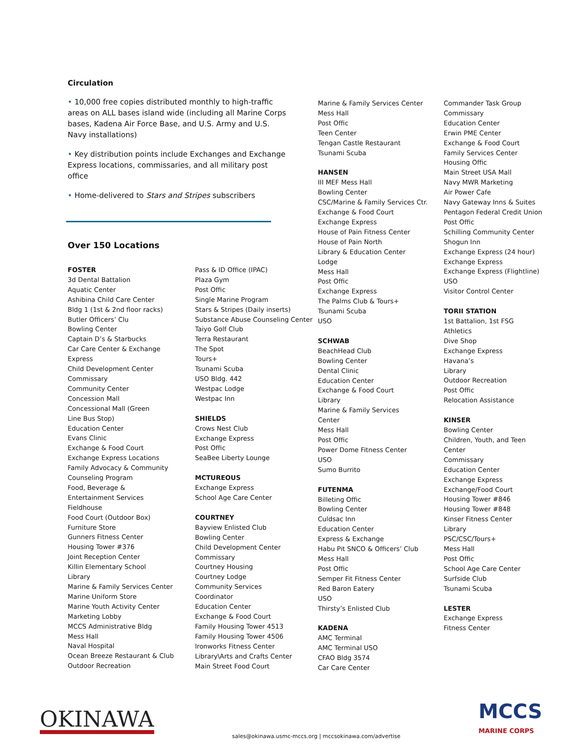Circulation
• 10,000 free copies distributed monthly to high-traffic areas on ALL bases island wide (including all Marine Corps bases, Kadena Air Force Base, and U.S. Army and U.S. Navy installations)
• Key distribution points include Exchanges and Exchange Express locations, commissaries, and all military post office
• Home-delivered to Stars and Stripes subscribers
Over 150 Locations
FOSTER
3d Dental Battalion
Aquatic Center
Ashibina Child Care Center
Bldg 1 (1st & 2nd floor racks)
Butler Officers’ Clu
Bowling Center
Captain D’s & Starbucks
Car Care Center & Exchange
Express
Child Development Center
Commissary
Community Center
Concession Mall
Concessional Mall (Green
Line Bus Stop)
Education Center
Evans Clinic
Exchange & Food Court
Exchange Express Locations
Family Advocacy & Community
Counseling Program
Food, Beverage &
Entertainment Services
Fieldhouse
Food Court (Outdoor Box)
Furniture Store
Gunners Fitness Center
Housing Tower #376
Joint Reception Center
Killin Elementary School
Library
Marine & Family Services Center
Marine Uniform Store
Marine Youth Activity Center
Marketing Lobby
MCCS Administrative Bldg
Mess Hall
Naval Hospital
Ocean Breeze Restaurant & Club
Outdoor Recreation
Pass & ID Office (IPAC)
Plaza Gym
Post Offic
Single Marine Program
Stars & Stripes (Daily inserts)
Substance Abuse Counseling Center
Taiyo Golf Club
Terra Restaurant
The Spot
Tours+
Tsunami Scuba
USO Bldg. 442
Westpac Lodge
Westpac Inn
SHIELDS
Crows Nest Club
Exchange Express
Post Offic
SeaBee Liberty Lounge
MCTUREOUS
Exchange Express
School Age Care Center
COURTNEY
Bayview Enlisted Club
Bowling Center
Child Development Center
Commissary
Courtney Housing
Courtney Lodge
Community Services
Coordinator
Education Center
Exchange & Food Court
Family Housing Tower 4513
Family Housing Tower 4506
Ironworks Fitness Center
Library\Arts and Crafts Center
Main Street Food Court
Marine & Family Services Center
Mess Hall
Post Offic
Teen Center
Tengan Castle Restaurant
Tsunami Scuba
HANSEN
III MEF Mess Hall
Bowling Center
CSC/Marine & Family Services Ctr.
Exchange & Food Court
Exchange Express
House of Pain Fitness Center
House of Pain North
Library & Education Center
Lodge
Mess Hall
Post Offic
Exchange Express
The Palms Club & Tours+
Tsunami Scuba
USO
SCHWAB
BeachHead Club
Bowling Center
Dental Clinic
Education Center
Exchange & Food Court
Library
Marine & Family Services
Center
Mess Hall
Post Offic
Power Dome Fitness Center
USO
Sumo Burrito
FUTENMA
Billeting Offic
Bowling Center
Culdsac Inn
Education Center
Express & Exchange
Habu Pit SNCO & Officers’ Club
Mess Hall
Post Offic
Semper Fit Fitness Center
Red Baron Eatery
USO
Thirsty’s Enlisted Club
KADENA
AMC Terminal
AMC Terminal USO
CFAO Bldg 3574
Car Care Center
Commander Task Group
Commissary
Education Center
Erwin PME Center
Exchange & Food Court
Family Services Center
Housing Offic
Main Street USA Mall
Navy MWR Marketing
Air Power Cafe
Navy Gateway Inns & Suites
Pentagon Federal Credit Union
Post Offic
Schilling Community Center
Shogun Inn
Exchange Express (24 hour)
Exchange Express
Exchange Express (Flightline)
USO
Visitor Control Center
TORII STATION
1st Battalion, 1st FSG
Athletics
Dive Shop
Exchange Express
Havana’s
Library
Outdoor Recreation
Post Offic
Relocation Assistance
KINSER
Bowling Center
Children, Youth, and Teen
Center
Commissary
Education Center
Exchange Express
Exchange/Food Court
Housing Tower #846
Housing Tower #848
Kinser Fitness Center
Library
PSC/CSC/Tours+
Mess Hall
Post Offic
School Age Care Center
Surfside Club
Tsunami Scuba
LESTER
Exchange Express
Fitness Center
OKINAWA
sales@okinawa.usmc-mccs.org | mccsokinawa.com/advertise
MCCS
MARINE CORPS